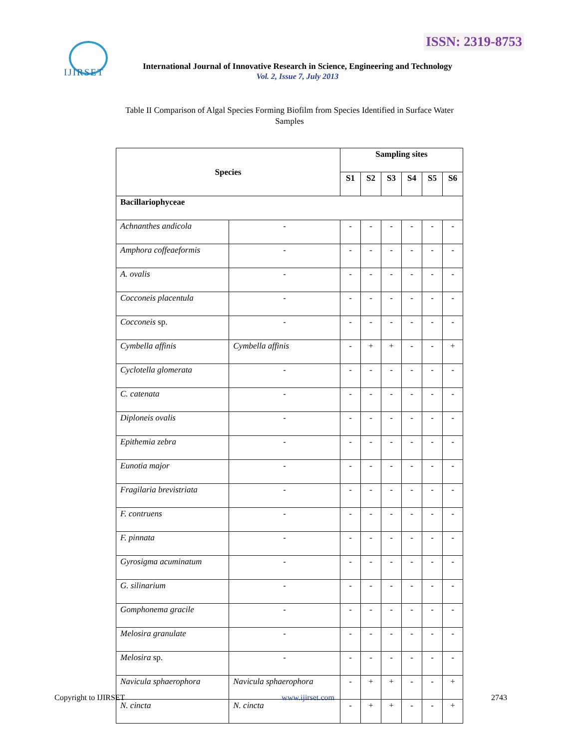ISSN: 2319-8753 IJIRSET
International Journal of Innovative Research in Science, Engineering and Technology
Vol. 2, Issue 7, July 2013
Table II Comparison of Algal Species Forming Biofilm from Species Identified in Surface Water Samples
| Species | | Sampling sites | | | | | |
| --- | --- | --- | --- | --- | --- | --- | --- |
| | | S1 | S2 | S3 | S4 | S5 | S6 |
| Bacillariophyceae | | | | | | | |
| Achnanthes andicola | - | - | - | - | - | - | - |
| Amphora coffeaeformis | - | - | - | - | - | - | - |
| A. ovalis | - | - | - | - | - | - | - |
| Cocconeis placentula | - | - | - | - | - | - | - |
| Cocconeis sp. | - | - | - | - | - | - | - |
| Cymbella affinis | Cymbella affinis | - | + | + | - | - | + |
| Cyclotella glomerata | - | - | - | - | - | - | - |
| C. catenata | - | - | - | - | - | - | - |
| Diploneis ovalis | - | - | - | - | - | - | - |
| Epithemia zebra | - | - | - | - | - | - | - |
| Eunotia major | - | - | - | - | - | - | - |
| Fragilaria brevistriata | - | - | - | - | - | - | - |
| F. contruens | - | - | - | - | - | - | - |
| F. pinnata | - | - | - | - | - | - | - |
| Gyrosigma acuminatum | - | - | - | - | - | - | - |
| G. silinarium | - | - | - | - | - | - | - |
| Gomphonema gracile | - | - | - | - | - | - | - |
| Melosira granulate | - | - | - | - | - | - | - |
| Melosira sp. | - | - | - | - | - | - | - |
| Navicula sphaerophora | Navicula sphaerophora | - | + | + | - | - | + |
| N. cincta | N. cincta | - | + | + | - | - | + |
Copyright to IJIRSET www.ijirset.com 2743